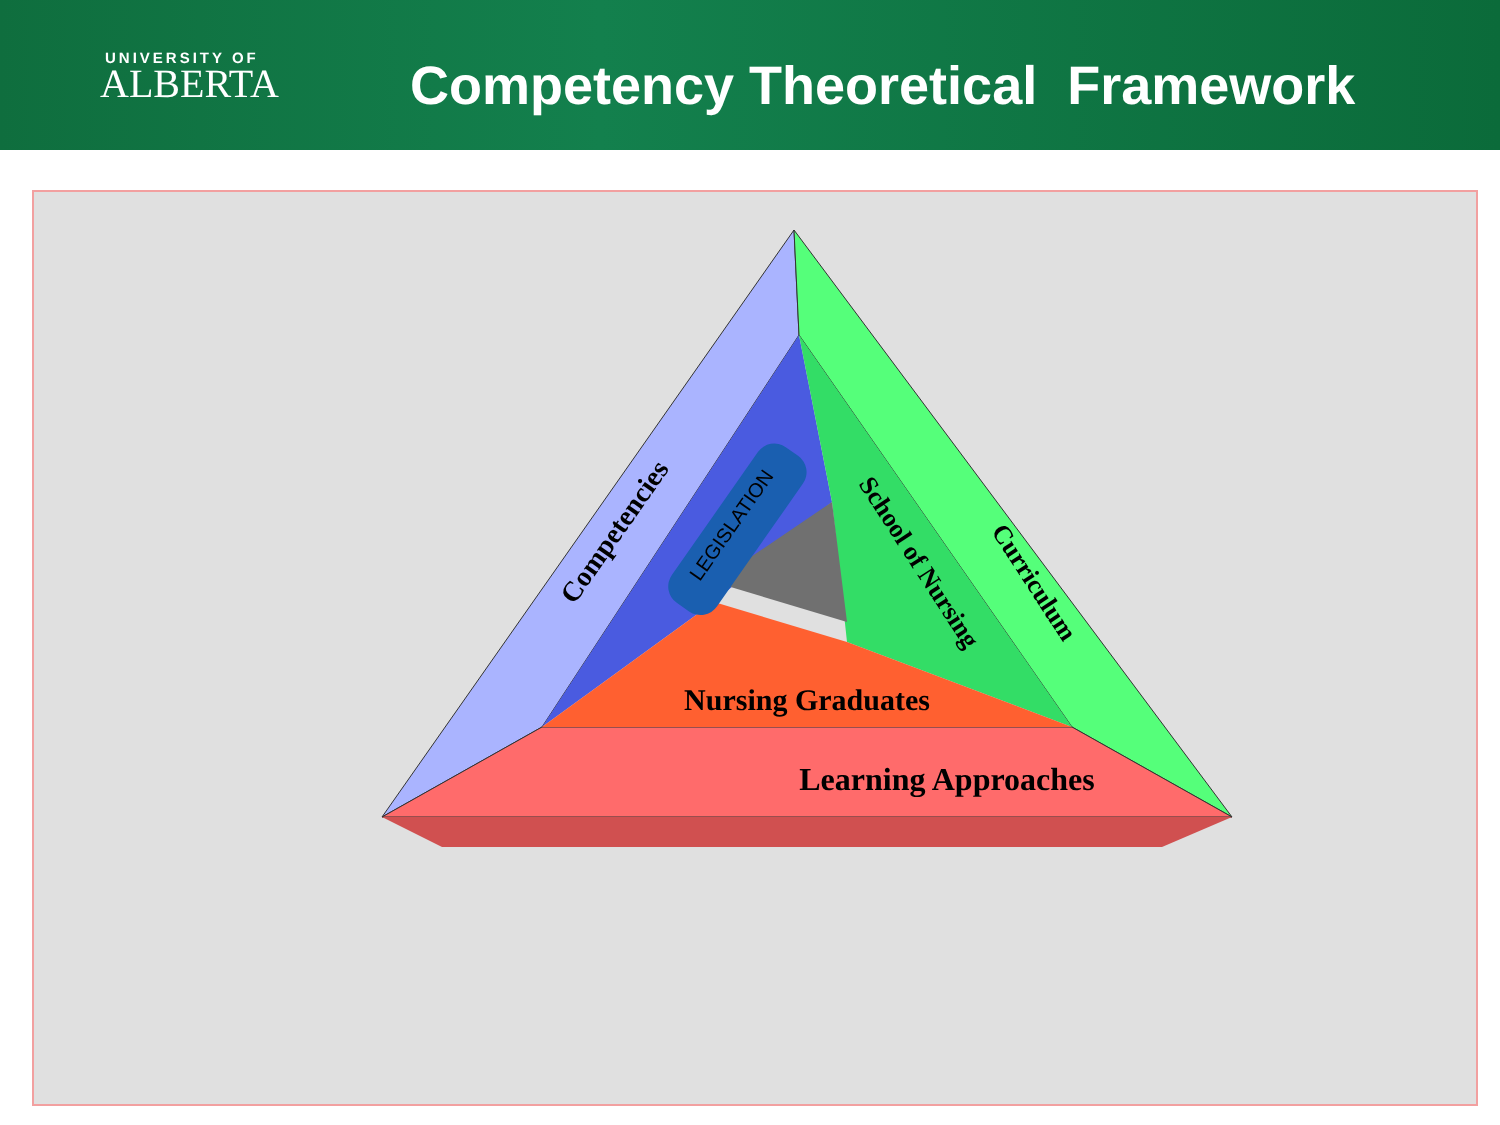UNIVERSITY OF
ALBERTA
Competency Theoretical Framework
LEGISLATION
Competencies
School of Nursing
Curriculum
Nursing Graduates
Learning Approaches